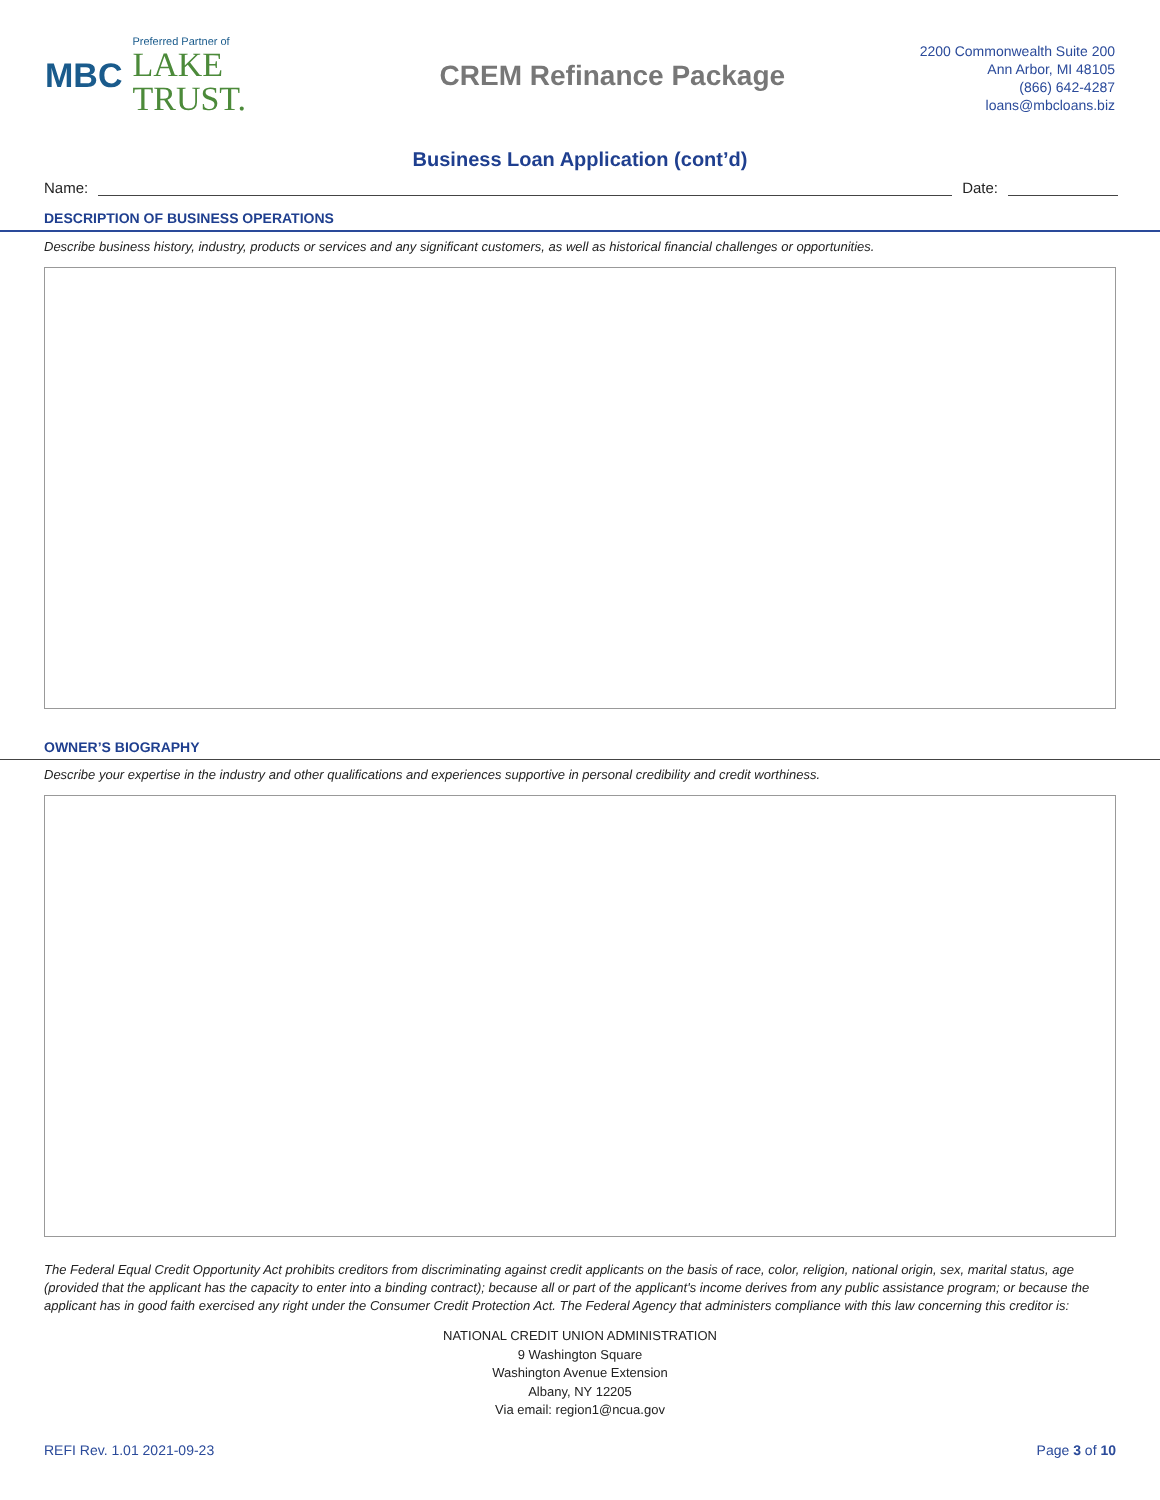MBC
Preferred Partner of
LAKE
TRUST.
CREM Refinance Package
2200 Commonwealth Suite 200
Ann Arbor, MI 48105
(866) 642-4287
loans@mbcloans.biz
Business Loan Application (cont’d)
Name: Date:
DESCRIPTION OF BUSINESS OPERATIONS
Describe business history, industry, products or services and any significant customers, as well as historical financial challenges or opportunities.
OWNER’S BIOGRAPHY
Describe your expertise in the industry and other qualifications and experiences supportive in personal credibility and credit worthiness.
The Federal Equal Credit Opportunity Act prohibits creditors from discriminating against credit applicants on the basis of race, color, religion, national origin, sex, marital status, age (provided that the applicant has the capacity to enter into a binding contract); because all or part of the applicant's income derives from any public assistance program; or because the applicant has in good faith exercised any right under the Consumer Credit Protection Act. The Federal Agency that administers compliance with this law concerning this creditor is:
NATIONAL CREDIT UNION ADMINISTRATION
9 Washington Square
Washington Avenue Extension
Albany, NY 12205
Via email: region1@ncua.gov
REFI Rev. 1.01 2021-09-23 Page 3 of 10